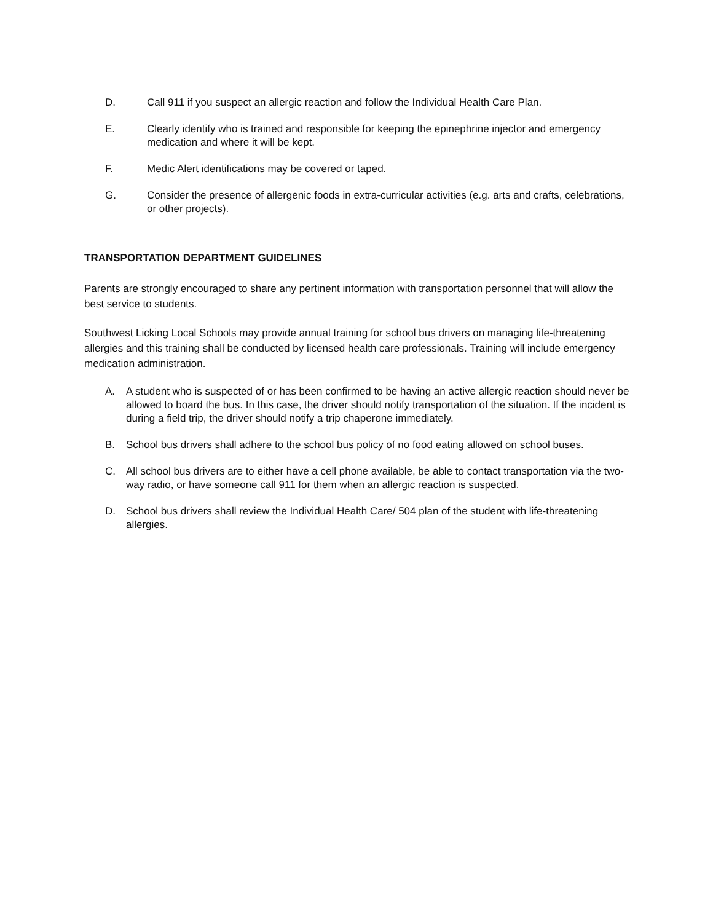D. Call 911 if you suspect an allergic reaction and follow the Individual Health Care Plan.
E. Clearly identify who is trained and responsible for keeping the epinephrine injector and emergency medication and where it will be kept.
F. Medic Alert identifications may be covered or taped.
G. Consider the presence of allergenic foods in extra-curricular activities (e.g. arts and crafts, celebrations, or other projects).
TRANSPORTATION DEPARTMENT GUIDELINES
Parents are strongly encouraged to share any pertinent information with transportation personnel that will allow the best service to students.
Southwest Licking Local Schools may provide annual training for school bus drivers on managing life-threatening allergies and this training shall be conducted by licensed health care professionals. Training will include emergency medication administration.
A. A student who is suspected of or has been confirmed to be having an active allergic reaction should never be allowed to board the bus. In this case, the driver should notify transportation of the situation. If the incident is during a field trip, the driver should notify a trip chaperone immediately.
B. School bus drivers shall adhere to the school bus policy of no food eating allowed on school buses.
C. All school bus drivers are to either have a cell phone available, be able to contact transportation via the two-way radio, or have someone call 911 for them when an allergic reaction is suspected.
D. School bus drivers shall review the Individual Health Care/ 504 plan of the student with life-threatening allergies.